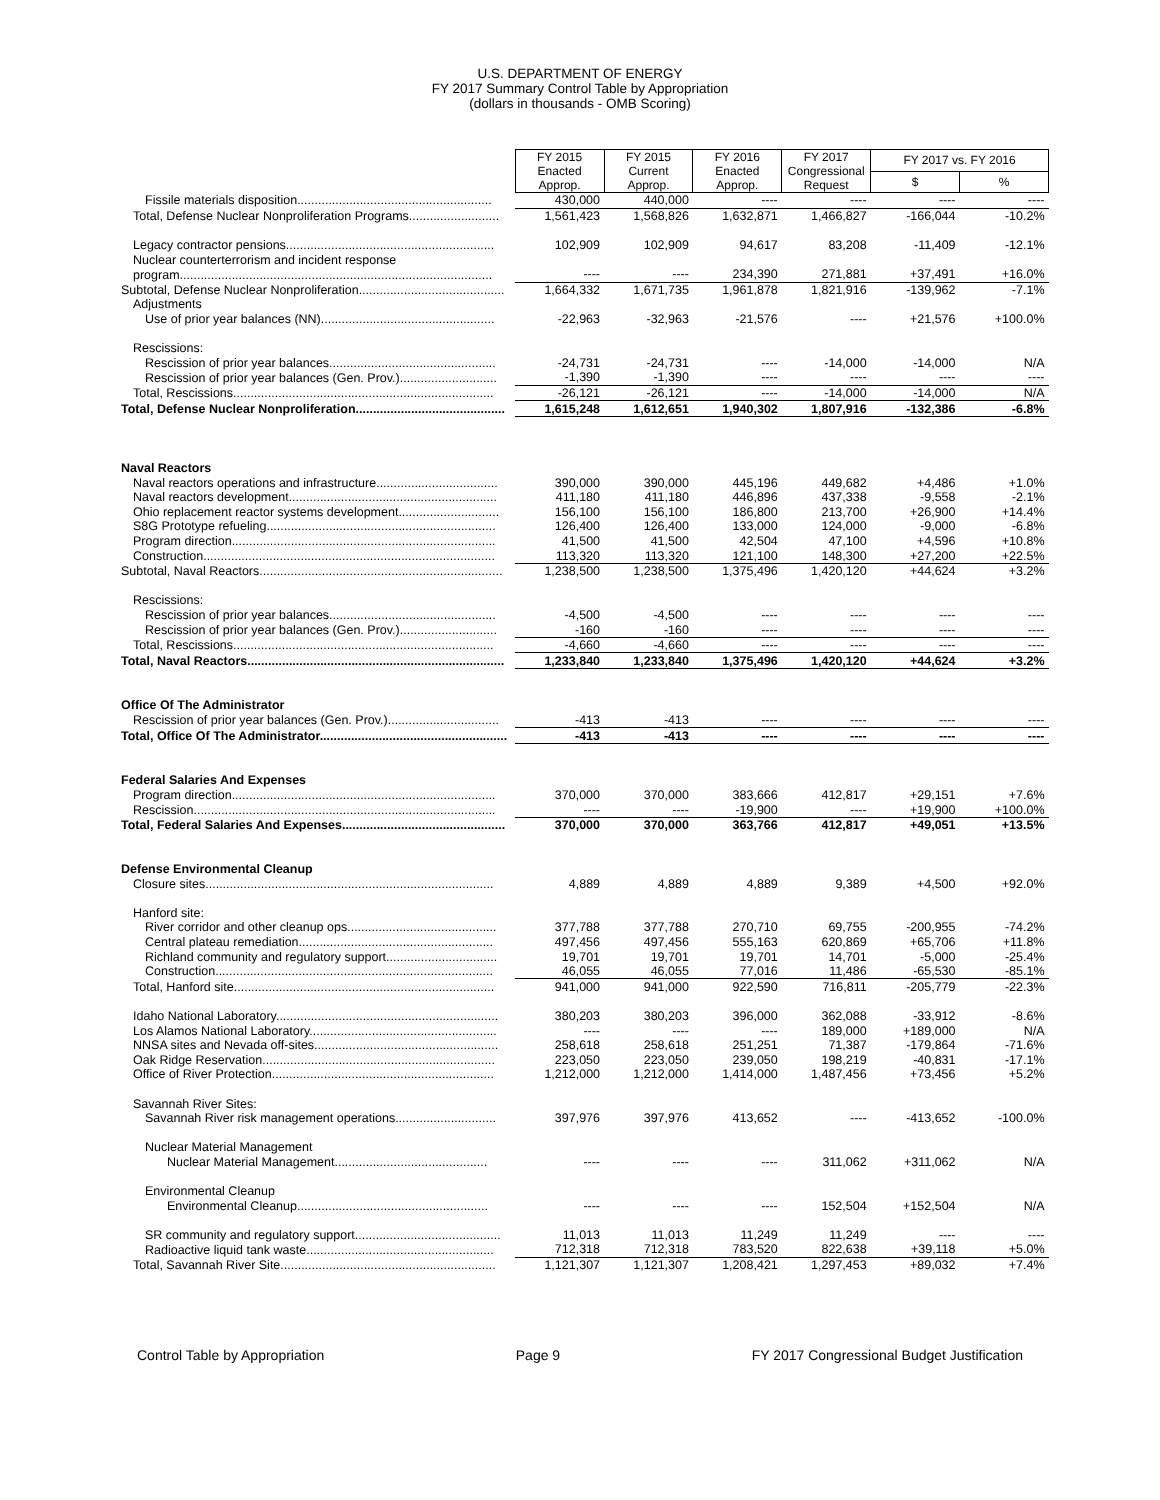U.S. DEPARTMENT OF ENERGY
FY 2017 Summary Control Table by Appropriation
(dollars in thousands - OMB Scoring)
| | FY 2015 Enacted Approp. | FY 2015 Current Approp. | FY 2016 Enacted Approp. | FY 2017 Congressional Request | FY 2017 vs. FY 2016 | |
| | | | | | $ | % |
| Fissile materials disposition........................................................ | 430,000 | 440,000 | ---- | ---- | ---- | ---- |
| Total, Defense Nuclear Nonproliferation Programs.......................... | 1,561,423 | 1,568,826 | 1,632,871 | 1,466,827 | -166,044 | -10.2% |
| Legacy contractor pensions............................................................ | 102,909 | 102,909 | 94,617 | 83,208 | -11,409 | -12.1% |
| Nuclear counterterrorism and incident response | | | | | | |
| program.......................................................................................... | ---- | ---- | 234,390 | 271,881 | +37,491 | +16.0% |
| Subtotal, Defense Nuclear Nonproliferation.......................................... | 1,664,332 | 1,671,735 | 1,961,878 | 1,821,916 | -139,962 | -7.1% |
| Adjustments | | | | | | |
| Use of prior year balances (NN).................................................. | -22,963 | -32,963 | -21,576 | ---- | +21,576 | +100.0% |
| Rescissions: | | | | | | |
| Rescission of prior year balances................................................ | -24,731 | -24,731 | ---- | -14,000 | -14,000 | N/A |
| Rescission of prior year balances (Gen. Prov.)............................ | -1,390 | -1,390 | ---- | ---- | ---- | ---- |
| Total, Rescissions........................................................................... | -26,121 | -26,121 | ---- | -14,000 | -14,000 | N/A |
| Total, Defense Nuclear Nonproliferation........................................... | 1,615,248 | 1,612,651 | 1,940,302 | 1,807,916 | -132,386 | -6.8% |
| Naval Reactors | | | | | | |
| Naval reactors operations and infrastructure................................... | 390,000 | 390,000 | 445,196 | 449,682 | +4,486 | +1.0% |
| Naval reactors development............................................................ | 411,180 | 411,180 | 446,896 | 437,338 | -9,558 | -2.1% |
| Ohio replacement reactor systems development............................. | 156,100 | 156,100 | 186,800 | 213,700 | +26,900 | +14.4% |
| S8G Prototype refueling.................................................................. | 126,400 | 126,400 | 133,000 | 124,000 | -9,000 | -6.8% |
| Program direction............................................................................ | 41,500 | 41,500 | 42,504 | 47,100 | +4,596 | +10.8% |
| Construction.................................................................................... | 113,320 | 113,320 | 121,100 | 148,300 | +27,200 | +22.5% |
| Subtotal, Naval Reactors...................................................................... | 1,238,500 | 1,238,500 | 1,375,496 | 1,420,120 | +44,624 | +3.2% |
| Rescissions: | | | | | | |
| Rescission of prior year balances................................................ | -4,500 | -4,500 | ---- | ---- | ---- | ---- |
| Rescission of prior year balances (Gen. Prov.)............................ | -160 | -160 | ---- | ---- | ---- | ---- |
| Total, Rescissions........................................................................... | -4,660 | -4,660 | ---- | ---- | ---- | ---- |
| Total, Naval Reactors.......................................................................... | 1,233,840 | 1,233,840 | 1,375,496 | 1,420,120 | +44,624 | +3.2% |
| Office Of The Administrator | | | | | | |
| Rescission of prior year balances (Gen. Prov.)................................ | -413 | -413 | ---- | ---- | ---- | ---- |
| Total, Office Of The Administrator...................................................... | -413 | -413 | ---- | ---- | ---- | ---- |
| Federal Salaries And Expenses | | | | | | |
| Program direction............................................................................ | 370,000 | 370,000 | 383,666 | 412,817 | +29,151 | +7.6% |
| Rescission....................................................................................... | ---- | ---- | -19,900 | ---- | +19,900 | +100.0% |
| Total, Federal Salaries And Expenses............................................... | 370,000 | 370,000 | 363,766 | 412,817 | +49,051 | +13.5% |
| Defense Environmental Cleanup | | | | | | |
| Closure sites................................................................................... | 4,889 | 4,889 | 4,889 | 9,389 | +4,500 | +92.0% |
| Hanford site: | | | | | | |
| River corridor and other cleanup ops........................................... | 377,788 | 377,788 | 270,710 | 69,755 | -200,955 | -74.2% |
| Central plateau remediation........................................................ | 497,456 | 497,456 | 555,163 | 620,869 | +65,706 | +11.8% |
| Richland community and regulatory support................................ | 19,701 | 19,701 | 19,701 | 14,701 | -5,000 | -25.4% |
| Construction................................................................................ | 46,055 | 46,055 | 77,016 | 11,486 | -65,530 | -85.1% |
| Total, Hanford site........................................................................... | 941,000 | 941,000 | 922,590 | 716,811 | -205,779 | -22.3% |
| Idaho National Laboratory................................................................ | 380,203 | 380,203 | 396,000 | 362,088 | -33,912 | -8.6% |
| Los Alamos National Laboratory...................................................... | ---- | ---- | ---- | 189,000 | +189,000 | N/A |
| NNSA sites and Nevada off-sites..................................................... | 258,618 | 258,618 | 251,251 | 71,387 | -179,864 | -71.6% |
| Oak Ridge Reservation................................................................... | 223,050 | 223,050 | 239,050 | 198,219 | -40,831 | -17.1% |
| Office of River Protection................................................................ | 1,212,000 | 1,212,000 | 1,414,000 | 1,487,456 | +73,456 | +5.2% |
| Savannah River Sites: | | | | | | |
| Savannah River risk management operations............................. | 397,976 | 397,976 | 413,652 | ---- | -413,652 | -100.0% |
| Nuclear Material Management | | | | | | |
| Nuclear Material Management............................................ | ---- | ---- | ---- | 311,062 | +311,062 | N/A |
| Environmental Cleanup | | | | | | |
| Environmental Cleanup....................................................... | ---- | ---- | ---- | 152,504 | +152,504 | N/A |
| SR community and regulatory support.......................................... | 11,013 | 11,013 | 11,249 | 11,249 | ---- | ---- |
| Radioactive liquid tank waste...................................................... | 712,318 | 712,318 | 783,520 | 822,638 | +39,118 | +5.0% |
| Total, Savannah River Site.............................................................. | 1,121,307 | 1,121,307 | 1,208,421 | 1,297,453 | +89,032 | +7.4% |
Control Table by Appropriation Page 9 FY 2017 Congressional Budget Justification